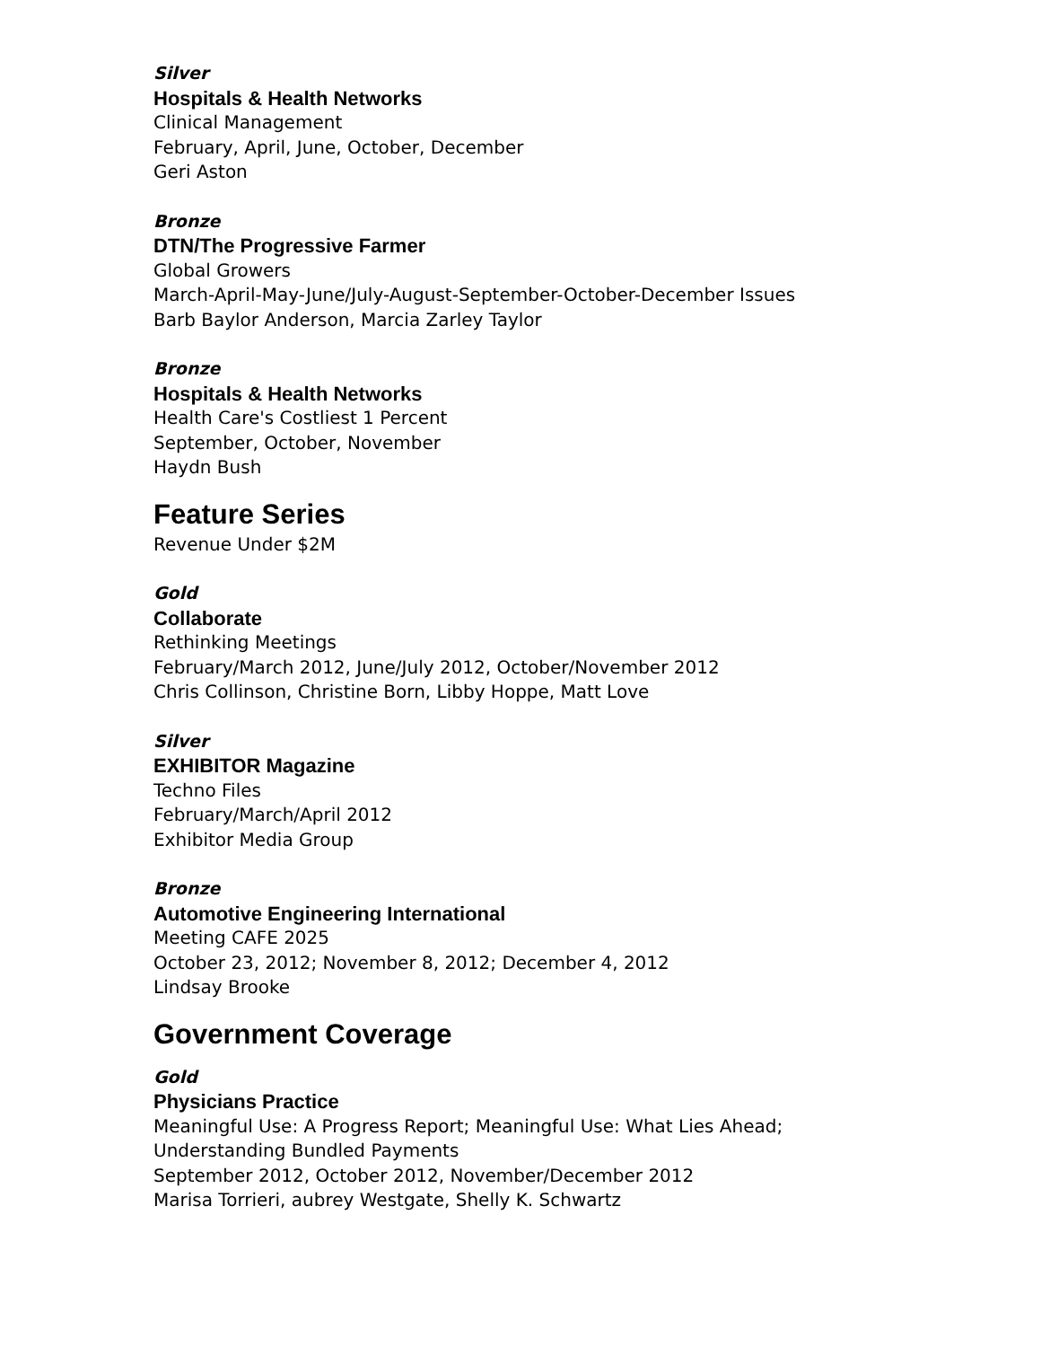Silver
Hospitals & Health Networks
Clinical Management
February, April, June, October, December
Geri Aston
Bronze
DTN/The Progressive Farmer
Global Growers
March-April-May-June/July-August-September-October-December Issues
Barb Baylor Anderson, Marcia Zarley Taylor
Bronze
Hospitals & Health Networks
Health Care's Costliest 1 Percent
September, October, November
Haydn Bush
Feature Series
Revenue Under $2M
Gold
Collaborate
Rethinking Meetings
February/March 2012, June/July 2012, October/November 2012
Chris Collinson, Christine Born, Libby Hoppe, Matt Love
Silver
EXHIBITOR Magazine
Techno Files
February/March/April 2012
Exhibitor Media Group
Bronze
Automotive Engineering International
Meeting CAFE 2025
October 23, 2012; November 8, 2012; December 4, 2012
Lindsay Brooke
Government Coverage
Gold
Physicians Practice
Meaningful Use: A Progress Report; Meaningful Use: What Lies Ahead;
Understanding Bundled Payments
September 2012, October 2012, November/December 2012
Marisa Torrieri, aubrey Westgate, Shelly K. Schwartz